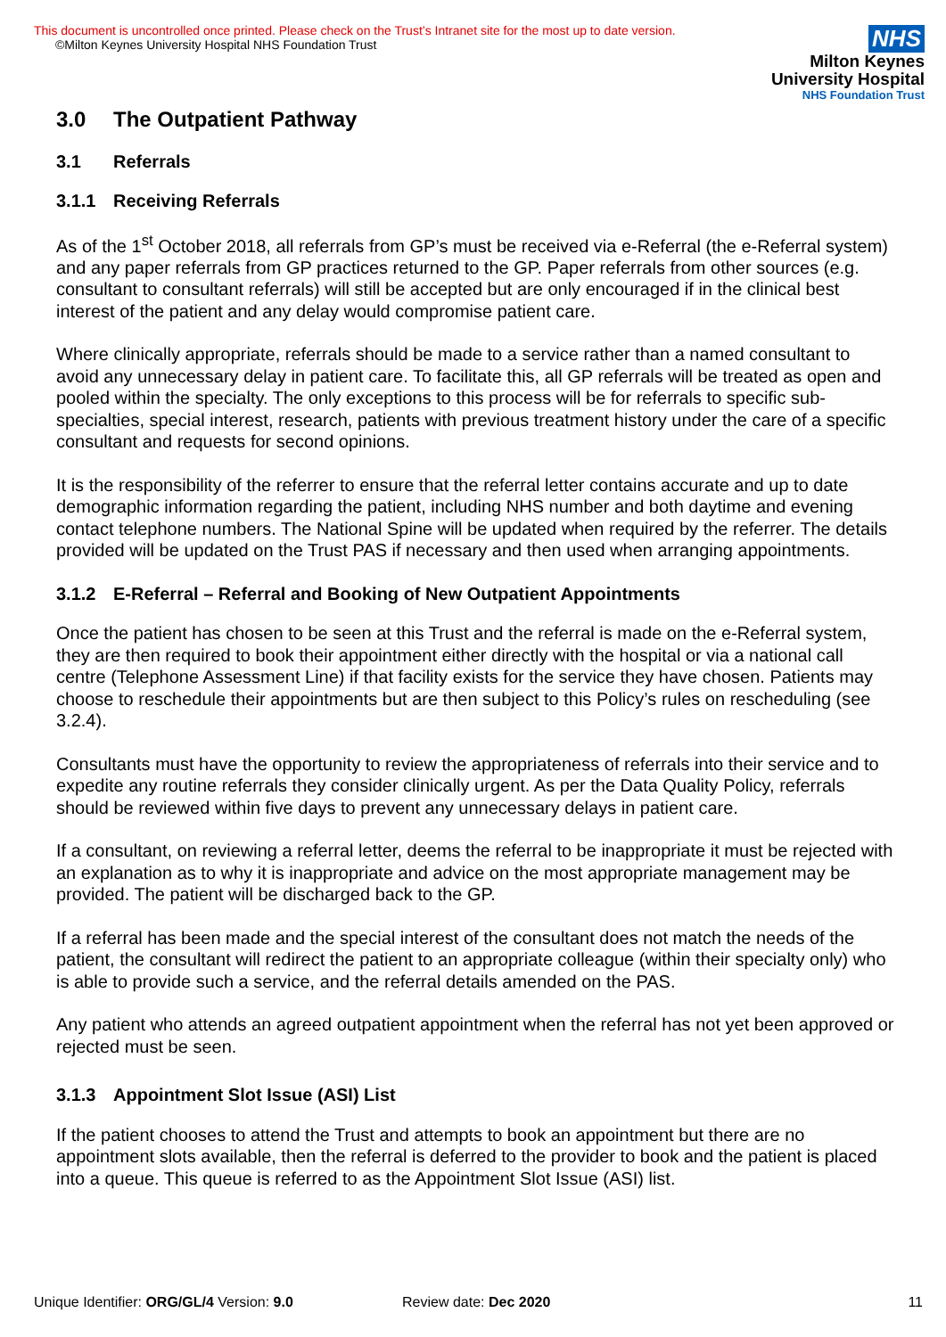This document is uncontrolled once printed. Please check on the Trust’s Intranet site for the most up to date version.
©Milton Keynes University Hospital NHS Foundation Trust
NHS
Milton Keynes
University Hospital
NHS Foundation Trust
3.0 The Outpatient Pathway
3.1 Referrals
3.1.1 Receiving Referrals
As of the 1<sup>st</sup> October 2018, all referrals from GP’s must be received via e-Referral (the e-Referral system) and any paper referrals from GP practices returned to the GP. Paper referrals from other sources (e.g. consultant to consultant referrals) will still be accepted but are only encouraged if in the clinical best interest of the patient and any delay would compromise patient care.
Where clinically appropriate, referrals should be made to a service rather than a named consultant to avoid any unnecessary delay in patient care. To facilitate this, all GP referrals will be treated as open and pooled within the specialty. The only exceptions to this process will be for referrals to specific sub-specialties, special interest, research, patients with previous treatment history under the care of a specific consultant and requests for second opinions.
It is the responsibility of the referrer to ensure that the referral letter contains accurate and up to date demographic information regarding the patient, including NHS number and both daytime and evening contact telephone numbers. The National Spine will be updated when required by the referrer. The details provided will be updated on the Trust PAS if necessary and then used when arranging appointments.
3.1.2 E-Referral – Referral and Booking of New Outpatient Appointments
Once the patient has chosen to be seen at this Trust and the referral is made on the e-Referral system, they are then required to book their appointment either directly with the hospital or via a national call centre (Telephone Assessment Line) if that facility exists for the service they have chosen. Patients may choose to reschedule their appointments but are then subject to this Policy’s rules on rescheduling (see 3.2.4).
Consultants must have the opportunity to review the appropriateness of referrals into their service and to expedite any routine referrals they consider clinically urgent. As per the Data Quality Policy, referrals should be reviewed within five days to prevent any unnecessary delays in patient care.
If a consultant, on reviewing a referral letter, deems the referral to be inappropriate it must be rejected with an explanation as to why it is inappropriate and advice on the most appropriate management may be provided. The patient will be discharged back to the GP.
If a referral has been made and the special interest of the consultant does not match the needs of the patient, the consultant will redirect the patient to an appropriate colleague (within their specialty only) who is able to provide such a service, and the referral details amended on the PAS.
Any patient who attends an agreed outpatient appointment when the referral has not yet been approved or rejected must be seen.
3.1.3 Appointment Slot Issue (ASI) List
If the patient chooses to attend the Trust and attempts to book an appointment but there are no appointment slots available, then the referral is deferred to the provider to book and the patient is placed into a queue. This queue is referred to as the Appointment Slot Issue (ASI) list.
Unique Identifier: ORG/GL/4 Version: 9.0 Review date: Dec 2020 11